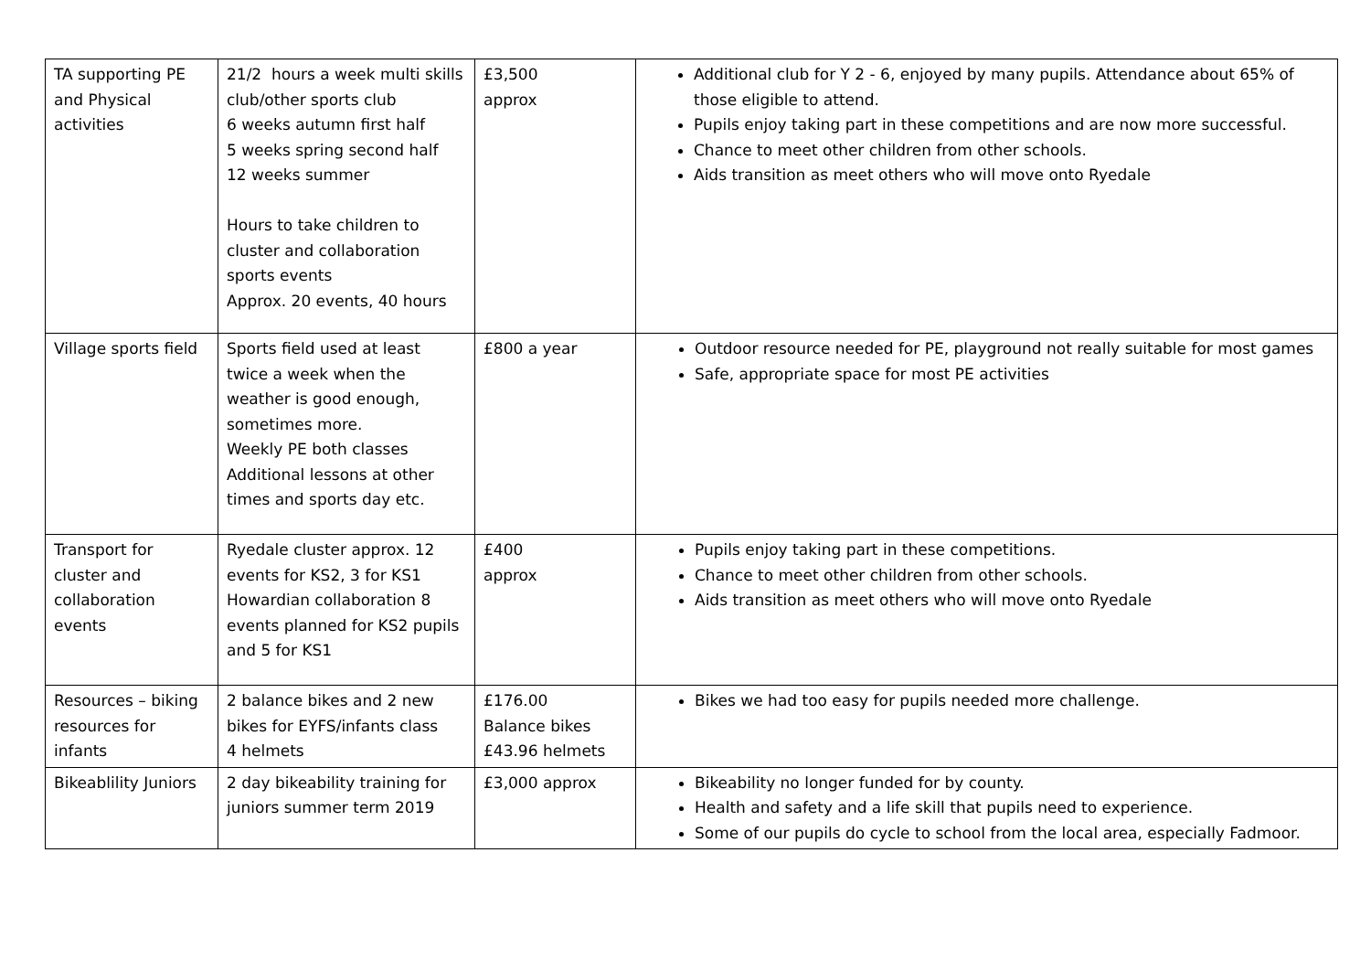| TA supporting PE and Physical activities | 21/2 hours a week multi skills club/other sports club 6 weeks autumn first half 5 weeks spring second half 12 weeks summer Hours to take children to cluster and collaboration sports events Approx. 20 events, 40 hours | £3,500 approx | Additional club for Y 2 - 6, enjoyed by many pupils. Attendance about 65% of those eligible to attend. Pupils enjoy taking part in these competitions and are now more successful. Chance to meet other children from other schools. Aids transition as meet others who will move onto Ryedale |
| Village sports field | Sports field used at least twice a week when the weather is good enough, sometimes more. Weekly PE both classes Additional lessons at other times and sports day etc. | £800 a year | Outdoor resource needed for PE, playground not really suitable for most games Safe, appropriate space for most PE activities |
| Transport for cluster and collaboration events | Ryedale cluster approx. 12 events for KS2, 3 for KS1 Howardian collaboration 8 events planned for KS2 pupils and 5 for KS1 | £400 approx | Pupils enjoy taking part in these competitions. Chance to meet other children from other schools. Aids transition as meet others who will move onto Ryedale |
| Resources – biking resources for infants | 2 balance bikes and 2 new bikes for EYFS/infants class 4 helmets | £176.00 Balance bikes £43.96 helmets | Bikes we had too easy for pupils needed more challenge. |
| Bikeablility Juniors | 2 day bikeability training for juniors summer term 2019 | £3,000 approx | Bikeability no longer funded for by county. Health and safety and a life skill that pupils need to experience. Some of our pupils do cycle to school from the local area, especially Fadmoor. |